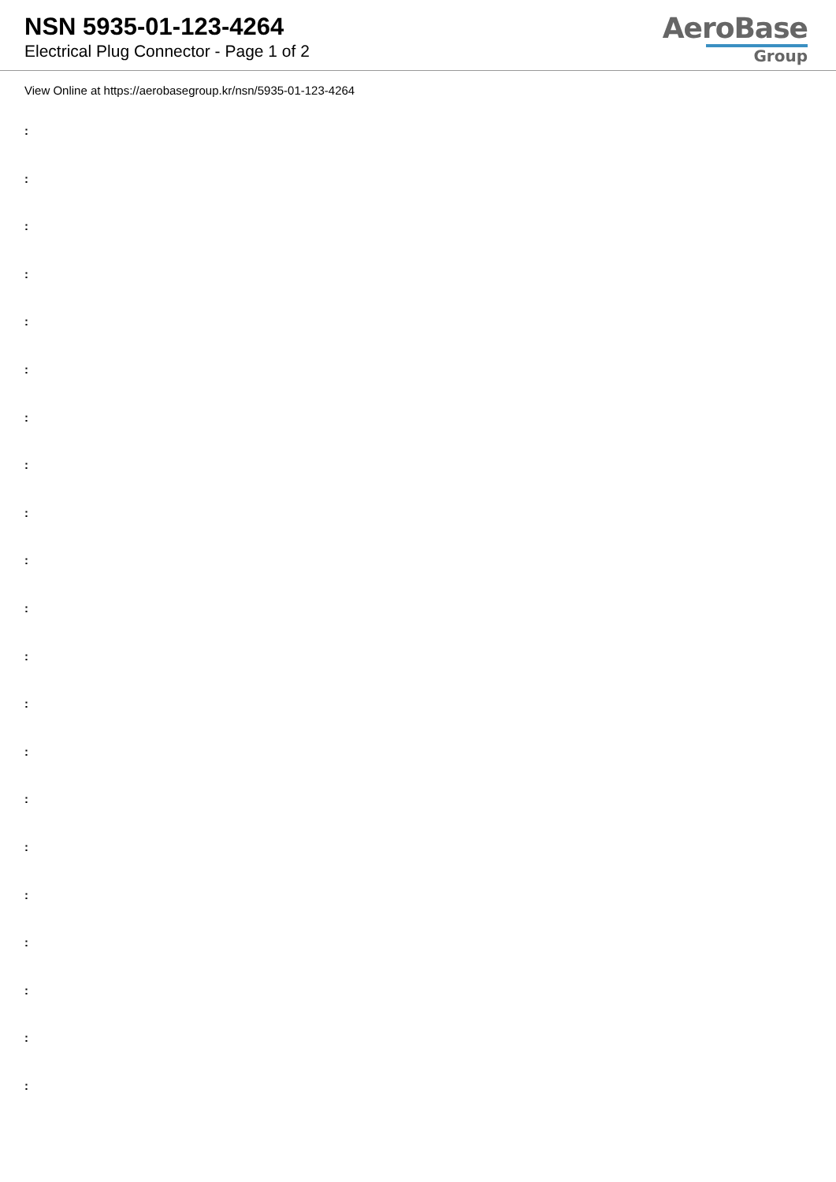NSN 5935-01-123-4264
Electrical Plug Connector - Page 1 of 2
AeroBase
Group
View Online at https://aerobasegroup.kr/nsn/5935-01-123-4264
:
:
:
:
:
:
:
:
:
:
:
:
:
:
:
:
:
:
:
:
: